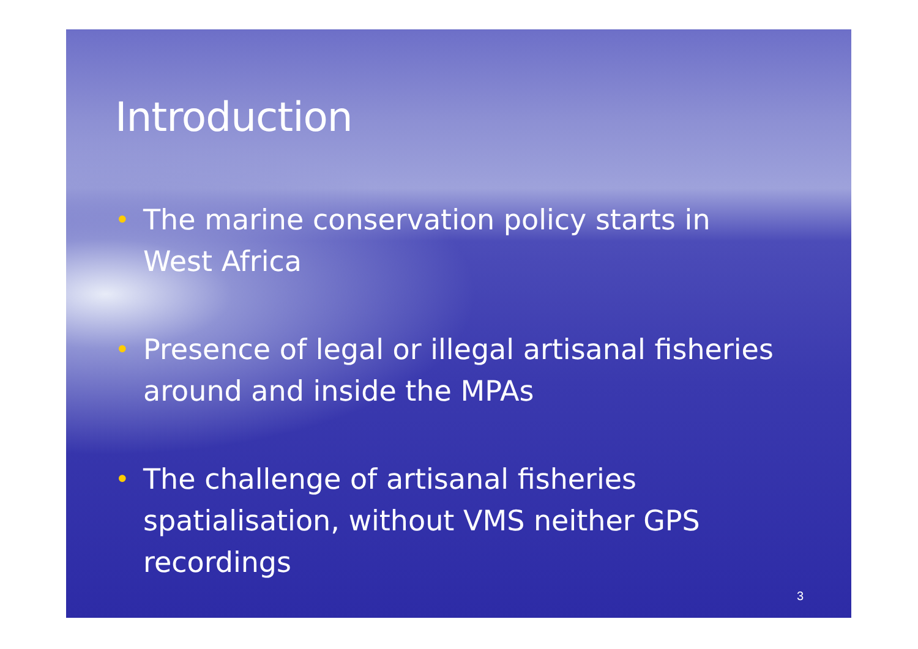Introduction
• The marine conservation policy starts in West Africa
• Presence of legal or illegal artisanal fisheries around and inside the MPAs
• The challenge of artisanal fisheries spatialisation, without VMS neither GPS recordings
3